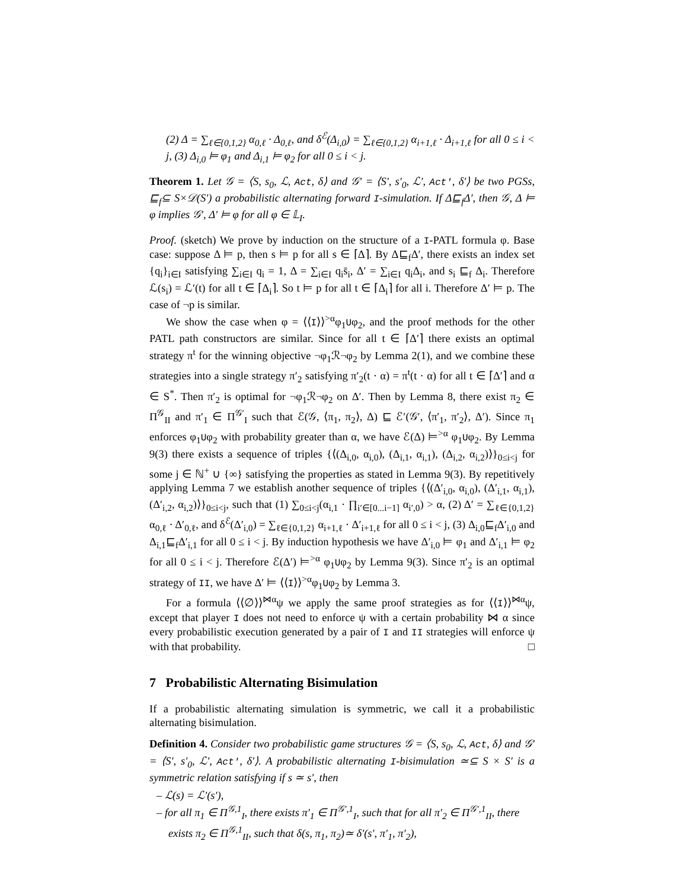(2) Δ = ∑<sub>ℓ∈{0,1,2}</sub> α<sub>0,ℓ</sub> · Δ<sub>0,ℓ</sub>, and δ<sup>ℰ</sup>(Δ<sub>i,0</sub>) = ∑<sub>ℓ∈{0,1,2}</sub> α<sub>i+1,ℓ</sub> · Δ<sub>i+1,ℓ</sub> for all 0 ≤ i < j, (3) Δ<sub>i,0</sub> ⊨ φ<sub>1</sub> and Δ<sub>i,1</sub> ⊨ φ<sub>2</sub> for all 0 ≤ i < j.
Theorem 1. Let 𝒢 = ⟨S, s<sub>0</sub>, ℒ, Act, δ⟩ and 𝒢′ = ⟨S′, s′<sub>0</sub>, ℒ′, Act′, δ′⟩ be two PGSs, ⊑<sub>f</sub>⊆ S×𝒟(S′) a probabilistic alternating forward I-simulation. If Δ⊑<sub>f</sub>Δ′, then 𝒢, Δ ⊨ φ implies 𝒢′, Δ′ ⊨ φ for all φ ∈ 𝕃<sub>I</sub>.
Proof. (sketch) We prove by induction on the structure of a I-PATL formula φ. Base case: suppose Δ ⊨ p, then s ⊨ p for all s ∈ ⌈Δ⌉. By Δ⊑<sub>f</sub>Δ′, there exists an index set {q<sub>i</sub>}<sub>i∈I</sub> satisfying ∑<sub>i∈I</sub> q<sub>i</sub> = 1, Δ = ∑<sub>i∈I</sub> q<sub>i</sub>s̄<sub>i</sub>, Δ′ = ∑<sub>i∈I</sub> q<sub>i</sub>Δ<sub>i</sub>, and s<sub>i</sub> ⊑<sub>f</sub> Δ<sub>i</sub>. Therefore ℒ(s<sub>i</sub>) = ℒ′(t) for all t ∈ ⌈Δ<sub>i</sub>⌉. So t ⊨ p for all t ∈ ⌈Δ<sub>i</sub>⌉ for all i. Therefore Δ′ ⊨ p. The case of ¬p is similar.
We show the case when φ = ⟨⟨I⟩⟩<sup>>α</sup>φ<sub>1</sub>Uφ<sub>2</sub>, and the proof methods for the other PATL path constructors are similar. Since for all t ∈ ⌈Δ′⌉ there exists an optimal strategy π<sup>t</sup> for the winning objective ¬φ<sub>1</sub>ℛ¬φ<sub>2</sub> by Lemma 2(1), and we combine these strategies into a single strategy π′<sub>2</sub> satisfying π′<sub>2</sub>(t · α) = π<sup>t</sup>(t · α) for all t ∈ ⌈Δ′⌉ and α ∈ S<sup>*</sup>. Then π′<sub>2</sub> is optimal for ¬φ<sub>1</sub>ℛ¬φ<sub>2</sub> on Δ′. Then by Lemma 8, there exist π<sub>2</sub> ∈ Π<sup>𝒢</sup><sub>II</sub> and π′<sub>1</sub> ∈ Π<sup>𝒢′</sup><sub>I</sub> such that ℰ(𝒢, ⟨π<sub>1</sub>, π<sub>2</sub>⟩, Δ) ⊑ ℰ′(𝒢′, ⟨π′<sub>1</sub>, π′<sub>2</sub>⟩, Δ′). Since π<sub>1</sub> enforces φ<sub>1</sub>Uφ<sub>2</sub> with probability greater than α, we have ℰ(Δ) ⊨<sup>>α</sup> φ<sub>1</sub>Uφ<sub>2</sub>. By Lemma 9(3) there exists a sequence of triples {⟨(Δ<sub>i,0</sub>, α<sub>i,0</sub>), (Δ<sub>i,1</sub>, α<sub>i,1</sub>), (Δ<sub>i,2</sub>, α<sub>i,2</sub>)⟩}<sub>0≤i<j</sub> for some j ∈ ℕ<sup>+</sup> ∪ {∞} satisfying the properties as stated in Lemma 9(3). By repetitively applying Lemma 7 we establish another sequence of triples {⟨(Δ′<sub>i,0</sub>, α<sub>i,0</sub>), (Δ′<sub>i,1</sub>, α<sub>i,1</sub>), (Δ′<sub>i,2</sub>, α<sub>i,2</sub>)⟩}<sub>0≤i<j</sub>, such that (1) ∑<sub>0≤i<j</sub>(α<sub>i,1</sub> · ∏<sub>i′∈[0...i−1]</sub> α<sub>i′,0</sub>) > α, (2) Δ′ = ∑<sub>ℓ∈{0,1,2}</sub> α<sub>0,ℓ</sub> · Δ′<sub>0,ℓ</sub>, and δ<sup>ℰ</sup>(Δ′<sub>i,0</sub>) = ∑<sub>ℓ∈{0,1,2}</sub> α<sub>i+1,ℓ</sub> · Δ′<sub>i+1,ℓ</sub> for all 0 ≤ i < j, (3) Δ<sub>i,0</sub>⊑<sub>f</sub>Δ′<sub>i,0</sub> and Δ<sub>i,1</sub>⊑<sub>f</sub>Δ′<sub>i,1</sub> for all 0 ≤ i < j. By induction hypothesis we have Δ′<sub>i,0</sub> ⊨ φ<sub>1</sub> and Δ′<sub>i,1</sub> ⊨ φ<sub>2</sub> for all 0 ≤ i < j. Therefore ℰ(Δ′) ⊨<sup>>α</sup> φ<sub>1</sub>Uφ<sub>2</sub> by Lemma 9(3). Since π′<sub>2</sub> is an optimal strategy of II, we have Δ′ ⊨ ⟨⟨I⟩⟩<sup>>α</sup>φ<sub>1</sub>Uφ<sub>2</sub> by Lemma 3.
For a formula ⟨⟨∅⟩⟩<sup>⋈α</sup>ψ we apply the same proof strategies as for ⟨⟨I⟩⟩<sup>⋈α</sup>ψ, except that player I does not need to enforce ψ with a certain probability ⋈ α since every probabilistic execution generated by a pair of I and II strategies will enforce ψ with that probability. □
7 Probabilistic Alternating Bisimulation
If a probabilistic alternating simulation is symmetric, we call it a probabilistic alternating bisimulation.
Definition 4. Consider two probabilistic game structures 𝒢 = ⟨S, s<sub>0</sub>, ℒ, Act, δ⟩ and 𝒢′ = ⟨S′, s′<sub>0</sub>, ℒ′, Act′, δ′⟩. A probabilistic alternating I-bisimulation ≃⊆ S × S′ is a symmetric relation satisfying if s ≃ s′, then
– ℒ(s) = ℒ′(s′),
– for all π<sub>1</sub> ∈ Π<sup>𝒢,1</sup><sub>I</sub>, there exists π′<sub>1</sub> ∈ Π<sup>𝒢′,1</sup><sub>I</sub>, such that for all π′<sub>2</sub> ∈ Π<sup>𝒢′,1</sup><sub>II</sub>, there exists π<sub>2</sub> ∈ Π<sup>𝒢,1</sup><sub>II</sub>, such that δ(s, π<sub>1</sub>, π<sub>2</sub>)≃ δ′(s′, π′<sub>1</sub>, π′<sub>2</sub>),